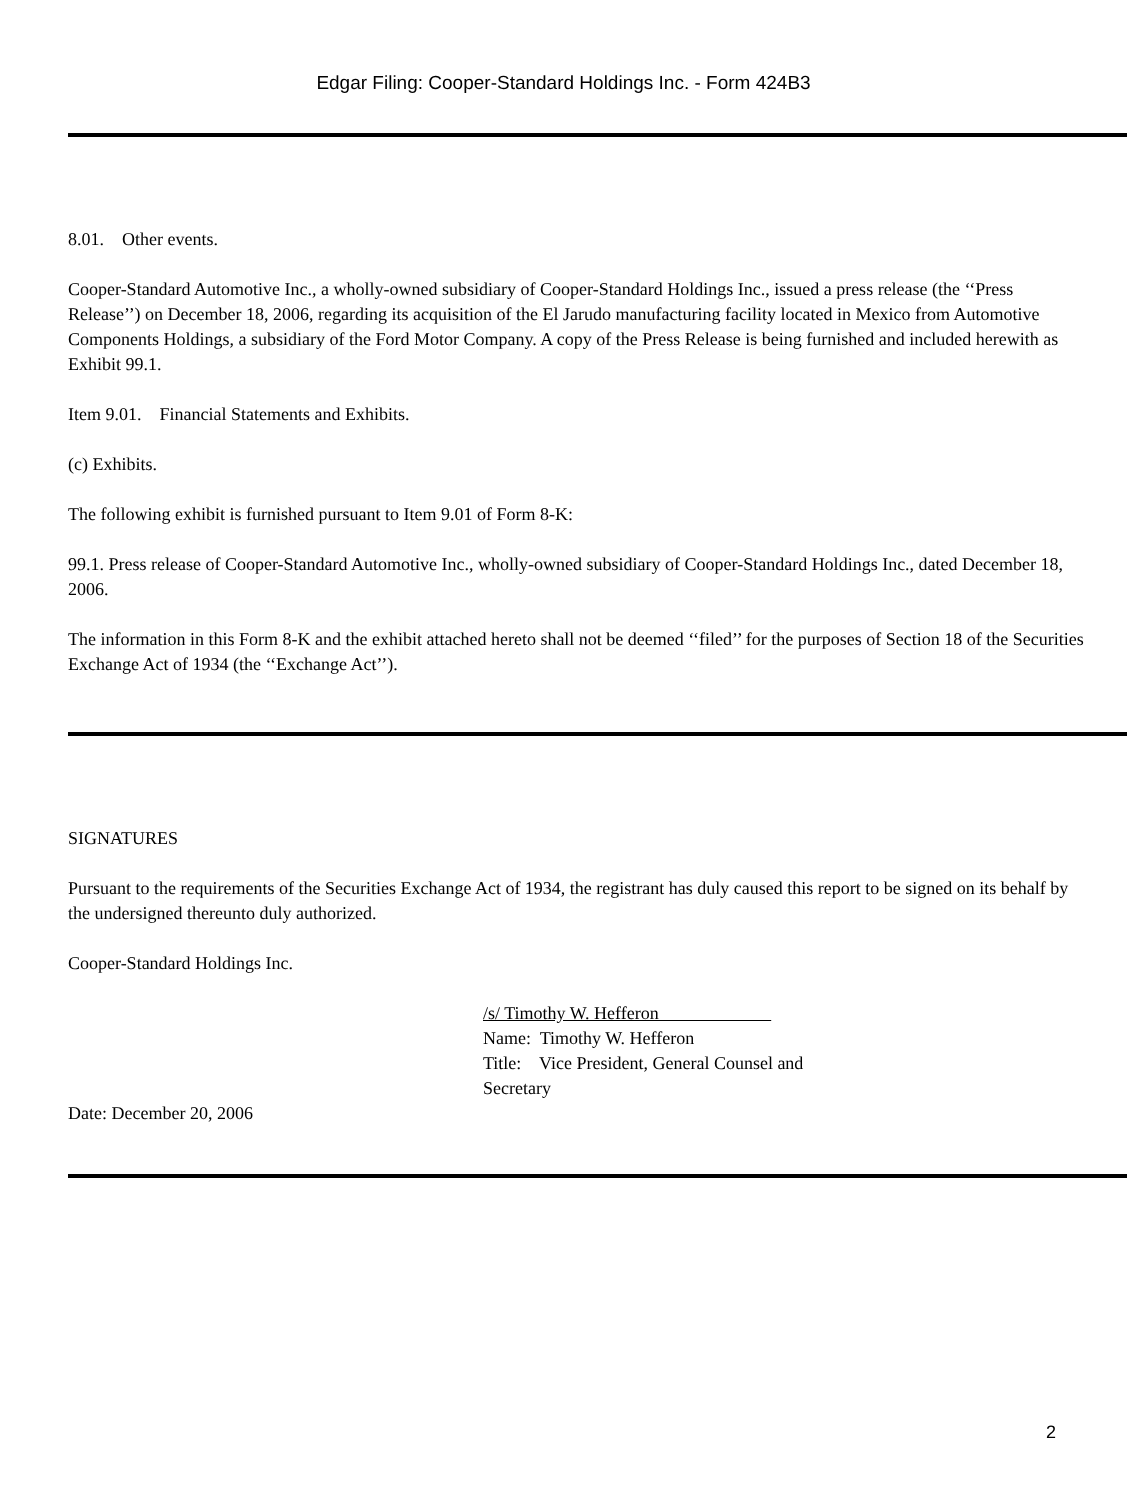Edgar Filing: Cooper-Standard Holdings Inc. - Form 424B3
8.01. Other events.
Cooper-Standard Automotive Inc., a wholly-owned subsidiary of Cooper-Standard Holdings Inc., issued a press release (the ‘‘Press Release’’) on December 18, 2006, regarding its acquisition of the El Jarudo manufacturing facility located in Mexico from Automotive Components Holdings, a subsidiary of the Ford Motor Company. A copy of the Press Release is being furnished and included herewith as Exhibit 99.1.
Item 9.01. Financial Statements and Exhibits.
(c) Exhibits.
The following exhibit is furnished pursuant to Item 9.01 of Form 8-K:
99.1. Press release of Cooper-Standard Automotive Inc., wholly-owned subsidiary of Cooper-Standard Holdings Inc., dated December 18, 2006.
The information in this Form 8-K and the exhibit attached hereto shall not be deemed ‘‘filed’’ for the purposes of Section 18 of the Securities Exchange Act of 1934 (the ‘‘Exchange Act’’).
SIGNATURES
Pursuant to the requirements of the Securities Exchange Act of 1934, the registrant has duly caused this report to be signed on its behalf by the undersigned thereunto duly authorized.
Cooper-Standard Holdings Inc.
/s/ Timothy W. Hefferon
Name: Timothy W. Hefferon
Title: Vice President, General Counsel and
Secretary
Date: December 20, 2006
2